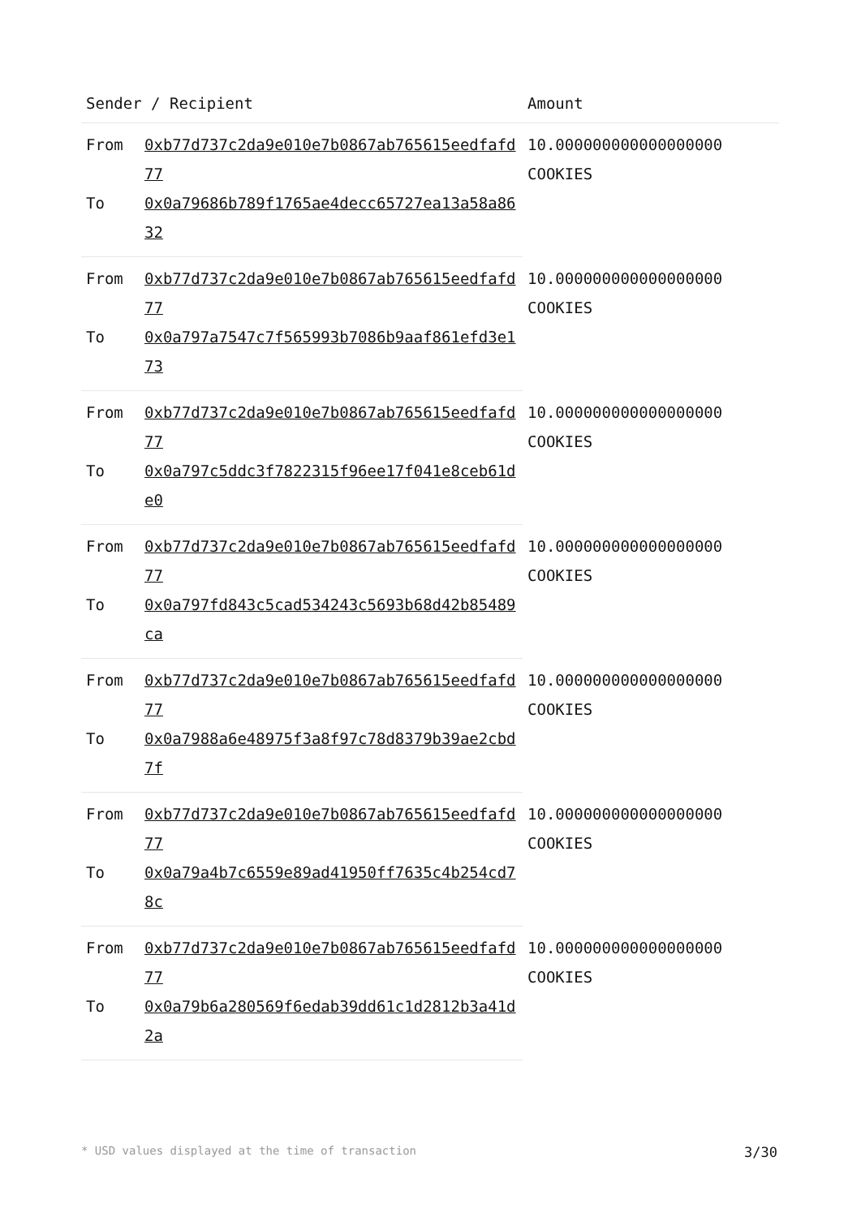| Sender / Recipient | | Amount |
| --- | --- | --- |
| From | 0xb77d737c2da9e010e7b0867ab765615eedfafd77 | 10.000000000000000000 COOKIES |
| To | 0x0a79686b789f1765ae4decc65727ea13a58a8632 | |
| From | 0xb77d737c2da9e010e7b0867ab765615eedfafd77 | 10.000000000000000000 COOKIES |
| To | 0x0a797a7547c7f565993b7086b9aaf861efd3e173 | |
| From | 0xb77d737c2da9e010e7b0867ab765615eedfafd77 | 10.000000000000000000 COOKIES |
| To | 0x0a797c5ddc3f7822315f96ee17f041e8ceb61de0 | |
| From | 0xb77d737c2da9e010e7b0867ab765615eedfafd77 | 10.000000000000000000 COOKIES |
| To | 0x0a797fd843c5cad534243c5693b68d42b85489ca | |
| From | 0xb77d737c2da9e010e7b0867ab765615eedfafd77 | 10.000000000000000000 COOKIES |
| To | 0x0a7988a6e48975f3a8f97c78d8379b39ae2cbd7f | |
| From | 0xb77d737c2da9e010e7b0867ab765615eedfafd77 | 10.000000000000000000 COOKIES |
| To | 0x0a79a4b7c6559e89ad41950ff7635c4b254cd78c | |
| From | 0xb77d737c2da9e010e7b0867ab765615eedfafd77 | 10.000000000000000000 COOKIES |
| To | 0x0a79b6a280569f6edab39dd61c1d2812b3a41d2a | |
* USD values displayed at the time of transaction 3/30